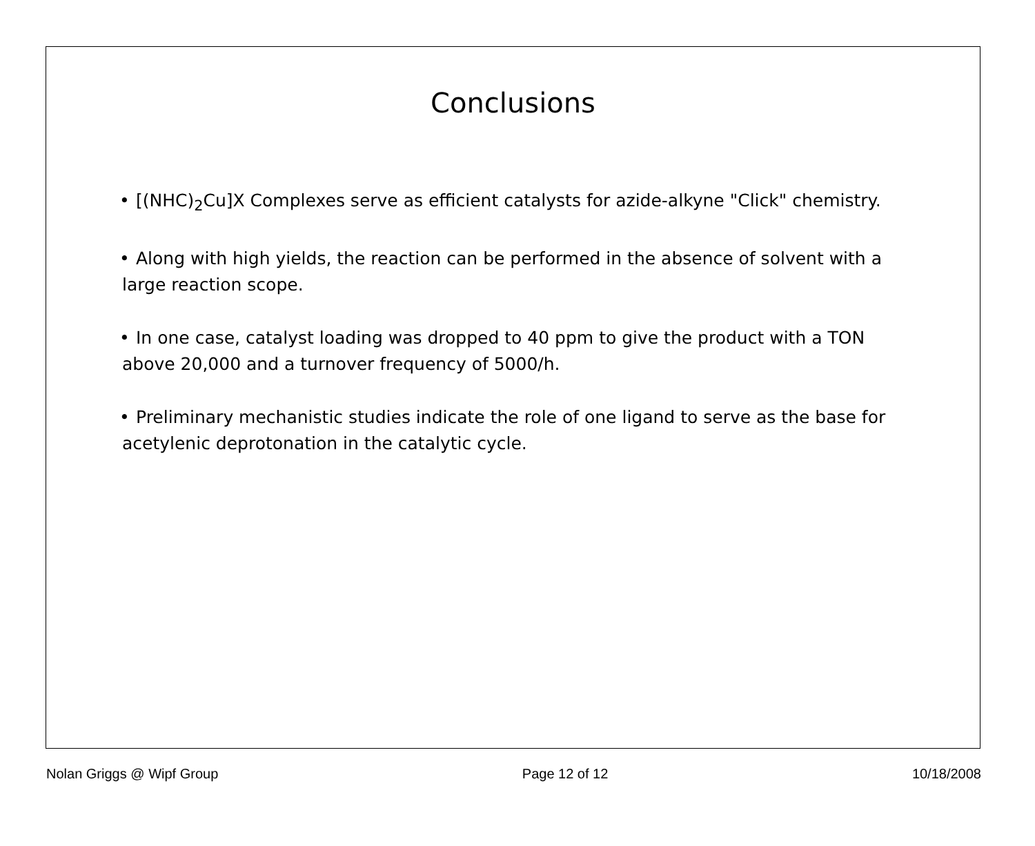Conclusions
• [(NHC)<sub>2</sub>Cu]X Complexes serve as efficient catalysts for azide-alkyne "Click" chemistry.
• Along with high yields, the reaction can be performed in the absence of solvent with a large reaction scope.
• In one case, catalyst loading was dropped to 40 ppm to give the product with a TON above 20,000 and a turnover frequency of 5000/h.
• Preliminary mechanistic studies indicate the role of one ligand to serve as the base for acetylenic deprotonation in the catalytic cycle.
Nolan Griggs @ Wipf Group Page 12 of 12 10/18/2008